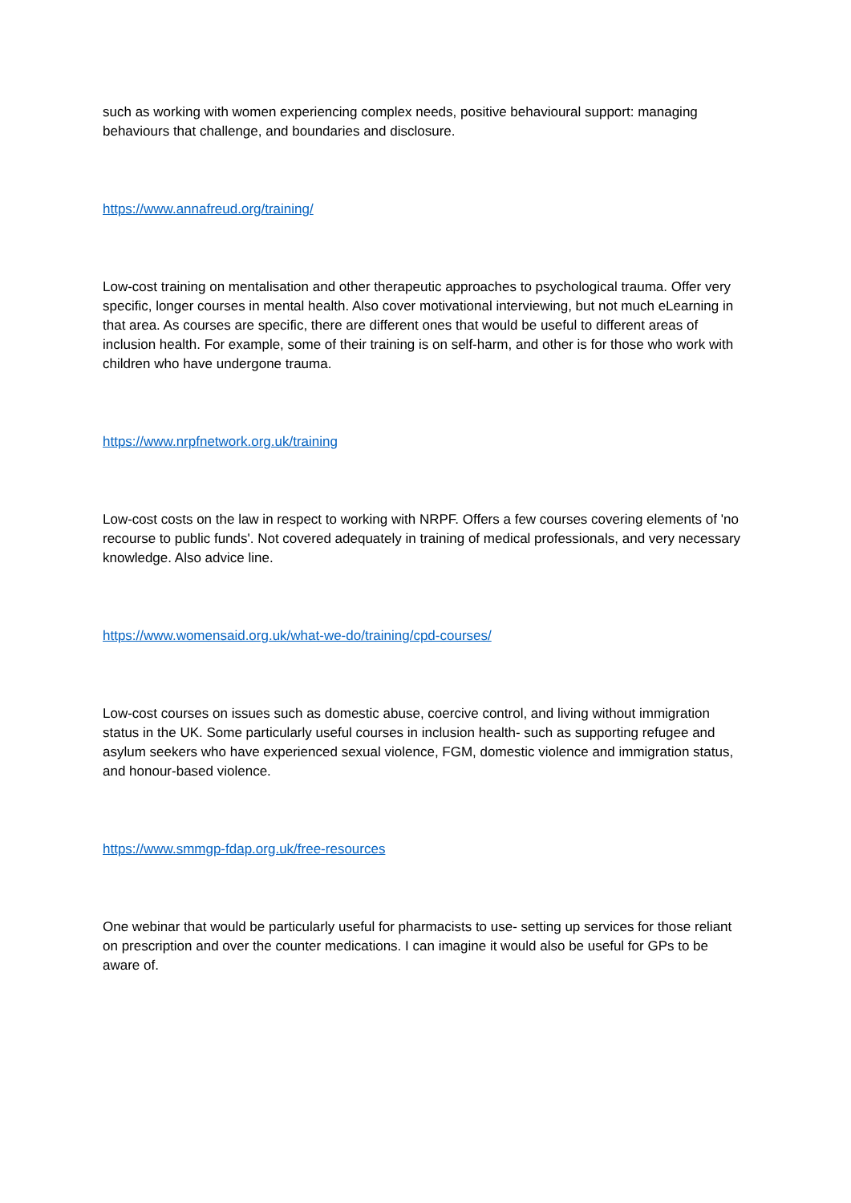such as working with women experiencing complex needs, positive behavioural support: managing behaviours that challenge, and boundaries and disclosure.
https://www.annafreud.org/training/
Low-cost training on mentalisation and other therapeutic approaches to psychological trauma. Offer very specific, longer courses in mental health. Also cover motivational interviewing, but not much eLearning in that area. As courses are specific, there are different ones that would be useful to different areas of inclusion health. For example, some of their training is on self-harm, and other is for those who work with children who have undergone trauma.
https://www.nrpfnetwork.org.uk/training
Low-cost costs on the law in respect to working with NRPF. Offers a few courses covering elements of 'no recourse to public funds'. Not covered adequately in training of medical professionals, and very necessary knowledge. Also advice line.
https://www.womensaid.org.uk/what-we-do/training/cpd-courses/
Low-cost courses on issues such as domestic abuse, coercive control, and living without immigration status in the UK. Some particularly useful courses in inclusion health- such as supporting refugee and asylum seekers who have experienced sexual violence, FGM, domestic violence and immigration status, and honour-based violence.
https://www.smmgp-fdap.org.uk/free-resources
One webinar that would be particularly useful for pharmacists to use- setting up services for those reliant on prescription and over the counter medications. I can imagine it would also be useful for GPs to be aware of.